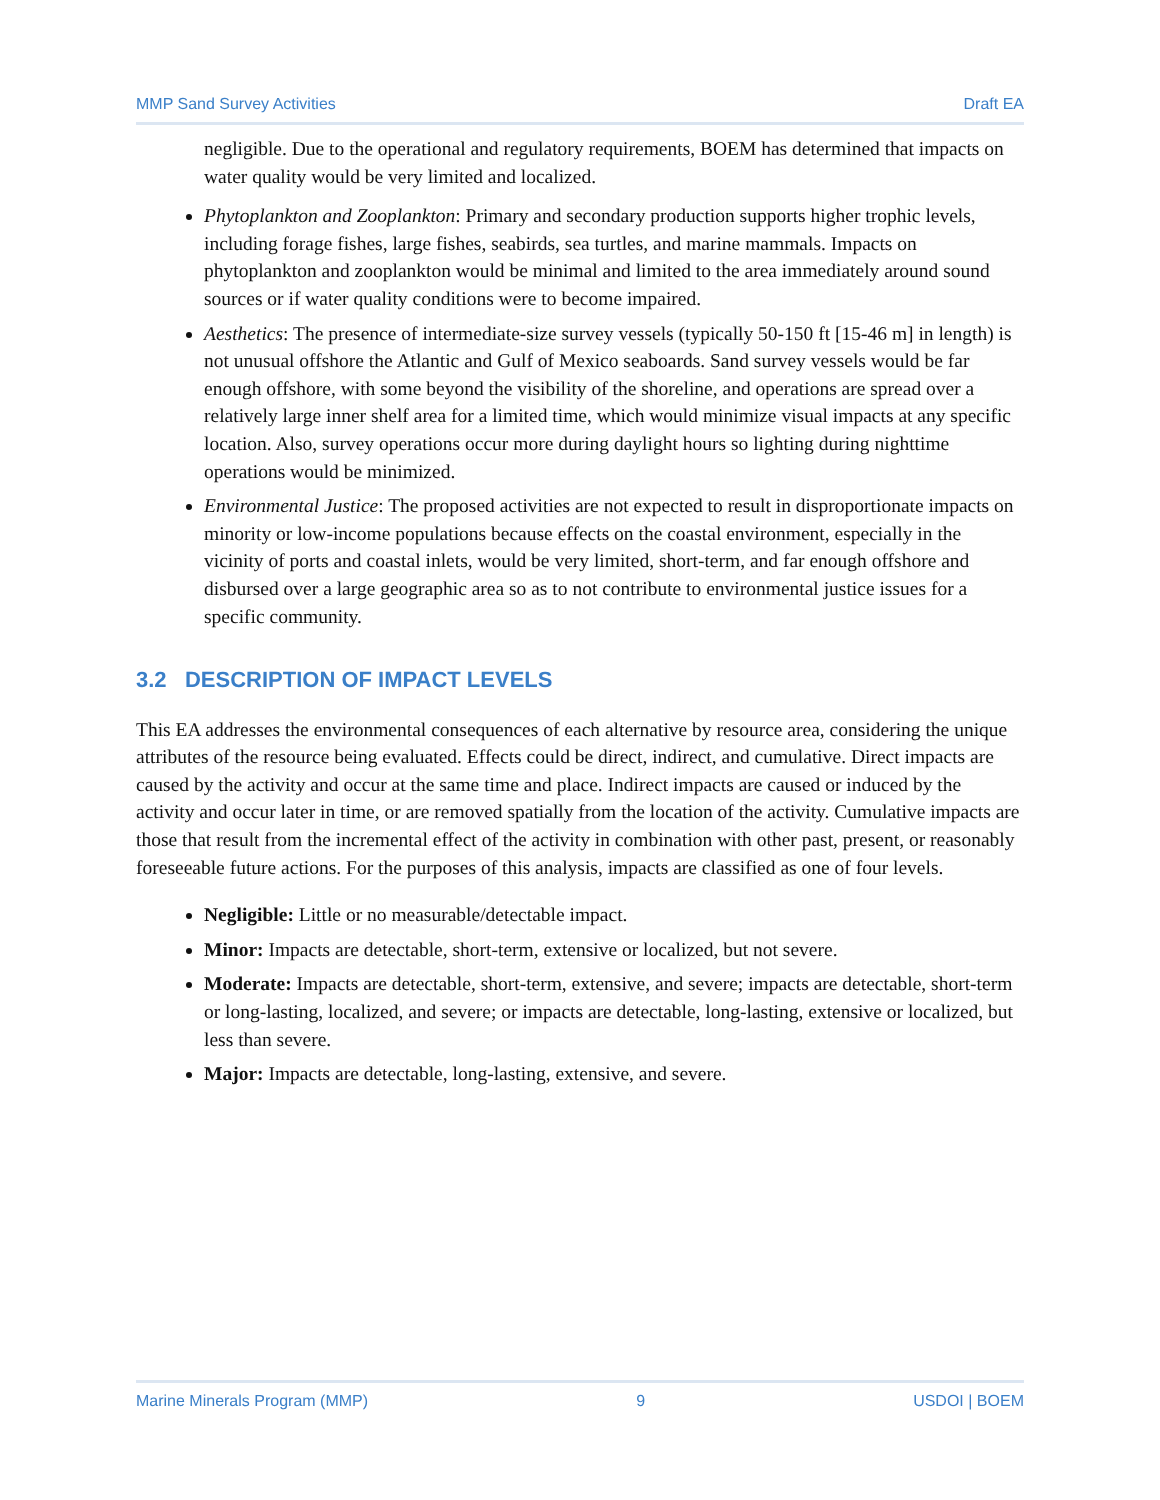MMP Sand Survey Activities Draft EA
negligible. Due to the operational and regulatory requirements, BOEM has determined that impacts on water quality would be very limited and localized.
Phytoplankton and Zooplankton: Primary and secondary production supports higher trophic levels, including forage fishes, large fishes, seabirds, sea turtles, and marine mammals. Impacts on phytoplankton and zooplankton would be minimal and limited to the area immediately around sound sources or if water quality conditions were to become impaired.
Aesthetics: The presence of intermediate-size survey vessels (typically 50-150 ft [15-46 m] in length) is not unusual offshore the Atlantic and Gulf of Mexico seaboards. Sand survey vessels would be far enough offshore, with some beyond the visibility of the shoreline, and operations are spread over a relatively large inner shelf area for a limited time, which would minimize visual impacts at any specific location. Also, survey operations occur more during daylight hours so lighting during nighttime operations would be minimized.
Environmental Justice: The proposed activities are not expected to result in disproportionate impacts on minority or low-income populations because effects on the coastal environment, especially in the vicinity of ports and coastal inlets, would be very limited, short-term, and far enough offshore and disbursed over a large geographic area so as to not contribute to environmental justice issues for a specific community.
3.2 DESCRIPTION OF IMPACT LEVELS
This EA addresses the environmental consequences of each alternative by resource area, considering the unique attributes of the resource being evaluated. Effects could be direct, indirect, and cumulative. Direct impacts are caused by the activity and occur at the same time and place. Indirect impacts are caused or induced by the activity and occur later in time, or are removed spatially from the location of the activity. Cumulative impacts are those that result from the incremental effect of the activity in combination with other past, present, or reasonably foreseeable future actions. For the purposes of this analysis, impacts are classified as one of four levels.
Negligible: Little or no measurable/detectable impact.
Minor: Impacts are detectable, short-term, extensive or localized, but not severe.
Moderate: Impacts are detectable, short-term, extensive, and severe; impacts are detectable, short-term or long-lasting, localized, and severe; or impacts are detectable, long-lasting, extensive or localized, but less than severe.
Major: Impacts are detectable, long-lasting, extensive, and severe.
Marine Minerals Program (MMP) 9 USDOI | BOEM